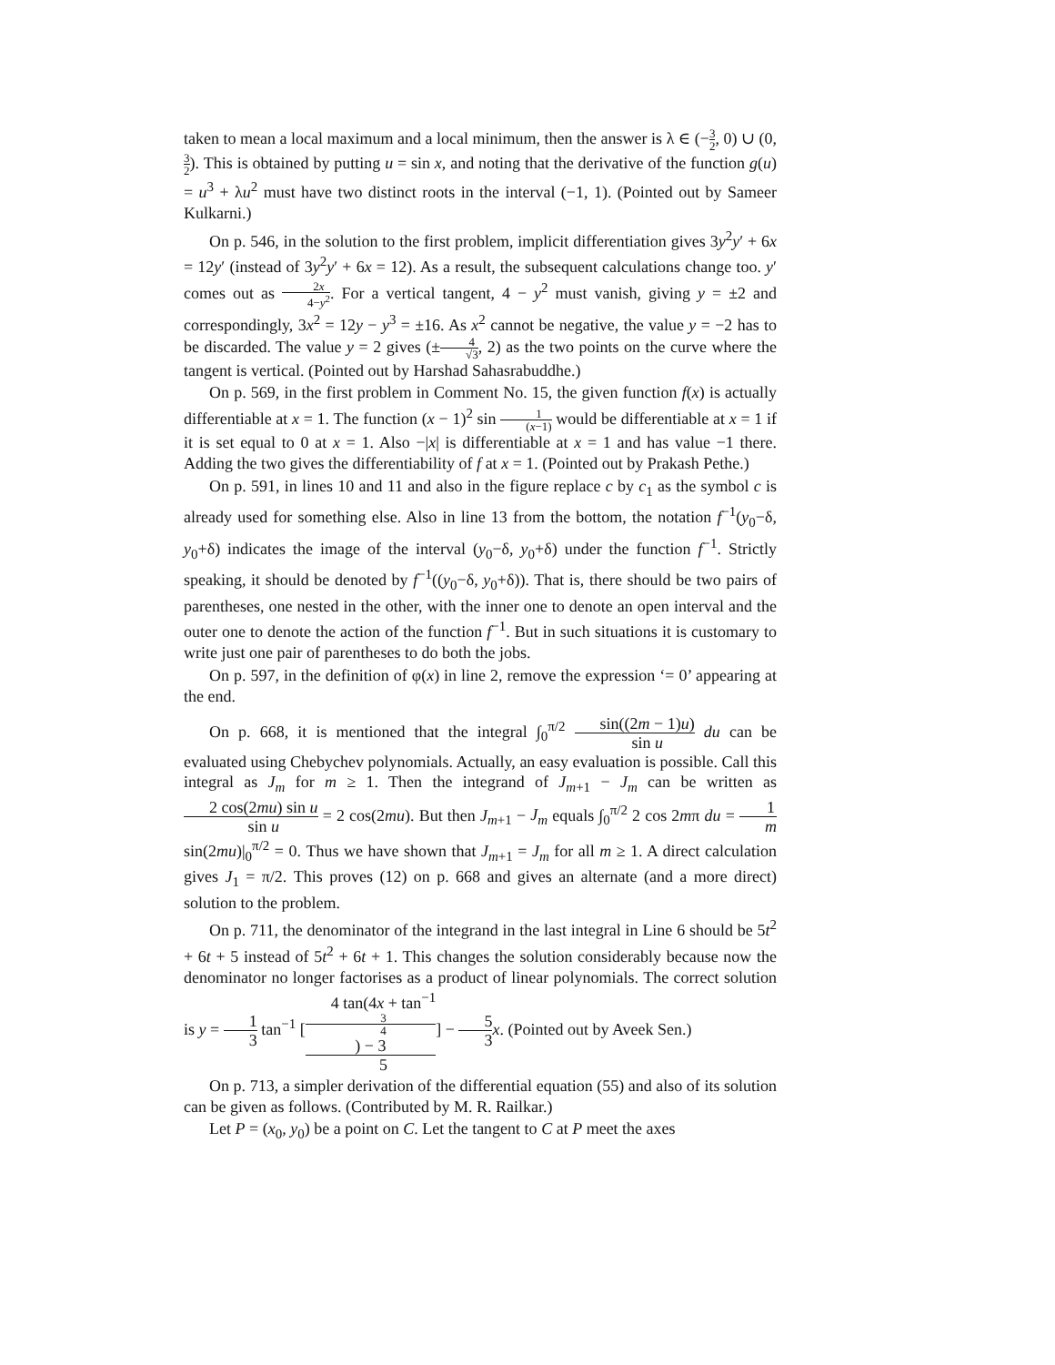taken to mean a local maximum and a local minimum, then the answer is λ ∈ (−3 2, 0) ∪ (0, 3 2). This is obtained by putting u = sin x, and noting that the derivative of the function g(u) = u<sup>3</sup> + λu<sup>2</sup> must have two distinct roots in the interval (−1, 1). (Pointed out by Sameer Kulkarni.)
On p. 546, in the solution to the first problem, implicit differentiation gives 3y<sup>2</sup>y′ + 6x = 12y′ (instead of 3y<sup>2</sup>y′ + 6x = 12). As a result, the subsequent calculations change too. y′ comes out as 2x 4−y<sup>2</sup>. For a vertical tangent, 4 − y<sup>2</sup> must vanish, giving y = ±2 and correspondingly, 3x<sup>2</sup> = 12y − y<sup>3</sup> = ±16. As x<sup>2</sup> cannot be negative, the value y = −2 has to be discarded. The value y = 2 gives (±4 √3, 2) as the two points on the curve where the tangent is vertical. (Pointed out by Harshad Sahasrabuddhe.)
On p. 569, in the first problem in Comment No. 15, the given function f(x) is actually differentiable at x = 1. The function (x − 1)<sup>2</sup> sin 1 (x−1) would be differentiable at x = 1 if it is set equal to 0 at x = 1. Also −|x| is differentiable at x = 1 and has value −1 there. Adding the two gives the differentiability of f at x = 1. (Pointed out by Prakash Pethe.)
On p. 591, in lines 10 and 11 and also in the figure replace c by c<sub>1</sub> as the symbol c is already used for something else. Also in line 13 from the bottom, the notation f<sup>−1</sup>(y<sub>0</sub>−δ, y<sub>0</sub>+δ) indicates the image of the interval (y<sub>0</sub>−δ, y<sub>0</sub>+δ) under the function f<sup>−1</sup>. Strictly speaking, it should be denoted by f<sup>−1</sup>((y<sub>0</sub>−δ, y<sub>0</sub>+δ)). That is, there should be two pairs of parentheses, one nested in the other, with the inner one to denote an open interval and the outer one to denote the action of the function f<sup>−1</sup>. But in such situations it is customary to write just one pair of parentheses to do both the jobs.
On p. 597, in the definition of φ(x) in line 2, remove the expression ‘= 0’ appearing at the end.
On p. 668, it is mentioned that the integral ∫<sub>0</sub><sup>π/2</sup> sin((2m − 1)u) sin u du can be evaluated using Chebychev polynomials. Actually, an easy evaluation is possible. Call this integral as J<sub>m</sub> for m ≥ 1. Then the integrand of J<sub>m+1</sub> − J<sub>m</sub> can be written as 2 cos(2mu) sin u sin u = 2 cos(2mu). But then J<sub>m+1</sub> − J<sub>m</sub> equals ∫<sub>0</sub><sup>π/2</sup> 2 cos 2mπ du = 1 m sin(2mu)|<sub>0</sub><sup>π/2</sup> = 0. Thus we have shown that J<sub>m+1</sub> = J<sub>m</sub> for all m ≥ 1. A direct calculation gives J<sub>1</sub> = π/2. This proves (12) on p. 668 and gives an alternate (and a more direct) solution to the problem.
On p. 711, the denominator of the integrand in the last integral in Line 6 should be 5t<sup>2</sup> + 6t + 5 instead of 5t<sup>2</sup> + 6t + 1. This changes the solution considerably because now the denominator no longer factorises as a product of linear polynomials. The correct solution is y = 1 3 tan<sup>−1</sup> [4 tan(4x + tan<sup>−1</sup>
3
4) − 3 5] − 5 3 x. (Pointed out by Aveek Sen.)
On p. 713, a simpler derivation of the differential equation (55) and also of its solution can be given as follows. (Contributed by M. R. Railkar.)
Let P = (x<sub>0</sub>, y<sub>0</sub>) be a point on C. Let the tangent to C at P meet the axes